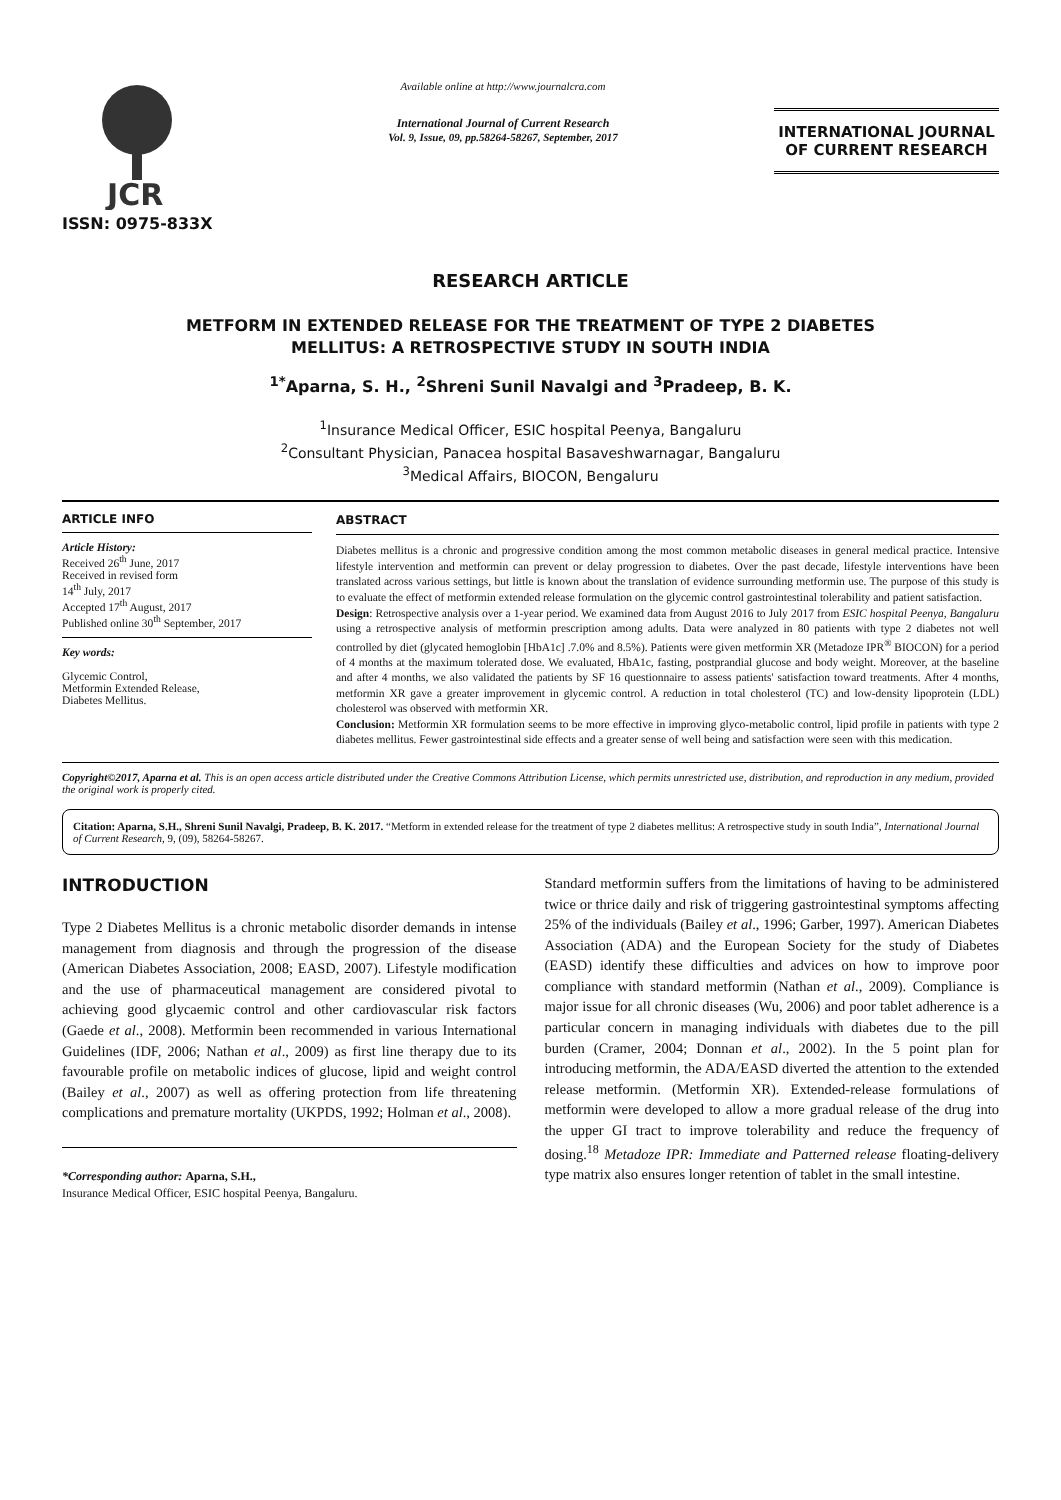JCR
ISSN: 0975-833X
Available online at http://www.journalcra.com
International Journal of Current Research
Vol. 9, Issue, 09, pp.58264-58267, September, 2017
INTERNATIONAL JOURNAL
OF CURRENT RESEARCH
RESEARCH ARTICLE
METFORM IN EXTENDED RELEASE FOR THE TREATMENT OF TYPE 2 DIABETES
MELLITUS: A RETROSPECTIVE STUDY IN SOUTH INDIA
<sup>1*</sup>Aparna, S. H., <sup>2</sup>Shreni Sunil Navalgi and <sup>3</sup>Pradeep, B. K.
<sup>1</sup> Insurance Medical Officer, ESIC hospital Peenya, Bangaluru
<sup>2</sup> Consultant Physician, Panacea hospital Basaveshwarnagar, Bangaluru
<sup>3</sup> Medical Affairs, BIOCON, Bengaluru
ARTICLE INFO
Article History:
Received 26<sup>th</sup> June, 2017
Received in revised form
14<sup>th</sup> July, 2017
Accepted 17<sup>th</sup> August, 2017
Published online 30<sup>th</sup> September, 2017
Key words:
Glycemic Control,
Metformin Extended Release,
Diabetes Mellitus.
ABSTRACT
Diabetes mellitus is a chronic and progressive condition among the most common metabolic diseases in general medical practice. Intensive lifestyle intervention and metformin can prevent or delay progression to diabetes. Over the past decade, lifestyle interventions have been translated across various settings, but little is known about the translation of evidence surrounding metformin use. The purpose of this study is to evaluate the effect of metformin extended release formulation on the glycemic control gastrointestinal tolerability and patient satisfaction.
Design: Retrospective analysis over a 1-year period. We examined data from August 2016 to July 2017 from ESIC hospital Peenya, Bangaluru using a retrospective analysis of metformin prescription among adults. Data were analyzed in 80 patients with type 2 diabetes not well controlled by diet (glycated hemoglobin [HbA1c] .7.0% and 8.5%). Patients were given metformin XR (Metadoze IPR<sup>®</sup> BIOCON) for a period of 4 months at the maximum tolerated dose. We evaluated, HbA1c, fasting, postprandial glucose and body weight. Moreover, at the baseline and after 4 months, we also validated the patients by SF 16 questionnaire to assess patients' satisfaction toward treatments. After 4 months, metformin XR gave a greater improvement in glycemic control. A reduction in total cholesterol (TC) and low-density lipoprotein (LDL) cholesterol was observed with metformin XR.
Conclusion: Metformin XR formulation seems to be more effective in improving glyco-metabolic control, lipid profile in patients with type 2 diabetes mellitus. Fewer gastrointestinal side effects and a greater sense of well being and satisfaction were seen with this medication.
Copyright©2017, Aparna et al. This is an open access article distributed under the Creative Commons Attribution License, which permits unrestricted use, distribution, and reproduction in any medium, provided the original work is properly cited.
Citation: Aparna, S.H., Shreni Sunil Navalgi, Pradeep, B. K. 2017. “Metform in extended release for the treatment of type 2 diabetes mellitus: A retrospective study in south India”, International Journal of Current Research, 9, (09), 58264-58267.
INTRODUCTION
Type 2 Diabetes Mellitus is a chronic metabolic disorder demands in intense management from diagnosis and through the progression of the disease (American Diabetes Association, 2008; EASD, 2007). Lifestyle modification and the use of pharmaceutical management are considered pivotal to achieving good glycaemic control and other cardiovascular risk factors (Gaede et al., 2008). Metformin been recommended in various International Guidelines (IDF, 2006; Nathan et al., 2009) as first line therapy due to its favourable profile on metabolic indices of glucose, lipid and weight control (Bailey et al., 2007) as well as offering protection from life threatening complications and premature mortality (UKPDS, 1992; Holman et al., 2008).
*Corresponding author: Aparna, S.H.,
Insurance Medical Officer, ESIC hospital Peenya, Bangaluru.
Standard metformin suffers from the limitations of having to be administered twice or thrice daily and risk of triggering gastrointestinal symptoms affecting 25% of the individuals (Bailey et al., 1996; Garber, 1997). American Diabetes Association (ADA) and the European Society for the study of Diabetes (EASD) identify these difficulties and advices on how to improve poor compliance with standard metformin (Nathan et al., 2009). Compliance is major issue for all chronic diseases (Wu, 2006) and poor tablet adherence is a particular concern in managing individuals with diabetes due to the pill burden (Cramer, 2004; Donnan et al., 2002). In the 5 point plan for introducing metformin, the ADA/EASD diverted the attention to the extended release metformin. (Metformin XR). Extended-release formulations of metformin were developed to allow a more gradual release of the drug into the upper GI tract to improve tolerability and reduce the frequency of dosing.<sup>18</sup> Metadoze IPR: Immediate and Patterned release floating-delivery type matrix also ensures longer retention of tablet in the small intestine.